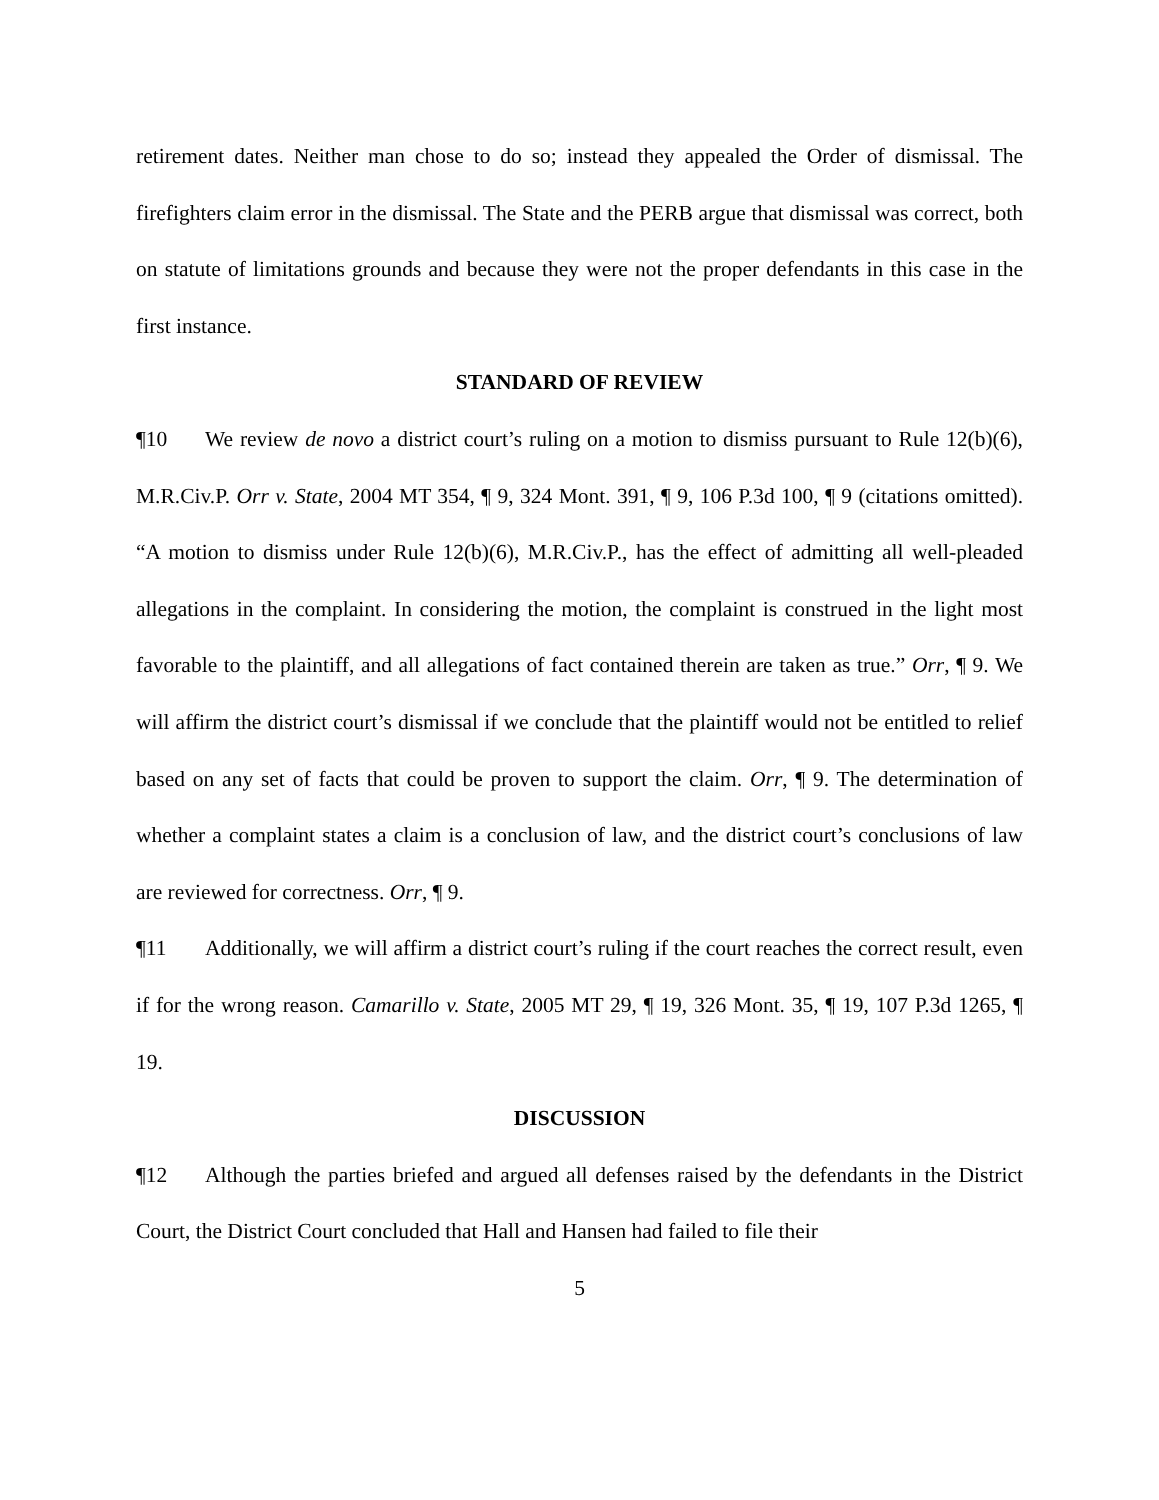retirement dates. Neither man chose to do so; instead they appealed the Order of dismissal. The firefighters claim error in the dismissal. The State and the PERB argue that dismissal was correct, both on statute of limitations grounds and because they were not the proper defendants in this case in the first instance.
STANDARD OF REVIEW
¶10 We review de novo a district court’s ruling on a motion to dismiss pursuant to Rule 12(b)(6), M.R.Civ.P. Orr v. State, 2004 MT 354, ¶ 9, 324 Mont. 391, ¶ 9, 106 P.3d 100, ¶ 9 (citations omitted). “A motion to dismiss under Rule 12(b)(6), M.R.Civ.P., has the effect of admitting all well-pleaded allegations in the complaint. In considering the motion, the complaint is construed in the light most favorable to the plaintiff, and all allegations of fact contained therein are taken as true.” Orr, ¶ 9. We will affirm the district court’s dismissal if we conclude that the plaintiff would not be entitled to relief based on any set of facts that could be proven to support the claim. Orr, ¶ 9. The determination of whether a complaint states a claim is a conclusion of law, and the district court’s conclusions of law are reviewed for correctness. Orr, ¶ 9.
¶11 Additionally, we will affirm a district court’s ruling if the court reaches the correct result, even if for the wrong reason. Camarillo v. State, 2005 MT 29, ¶ 19, 326 Mont. 35, ¶ 19, 107 P.3d 1265, ¶ 19.
DISCUSSION
¶12 Although the parties briefed and argued all defenses raised by the defendants in the District Court, the District Court concluded that Hall and Hansen had failed to file their
5